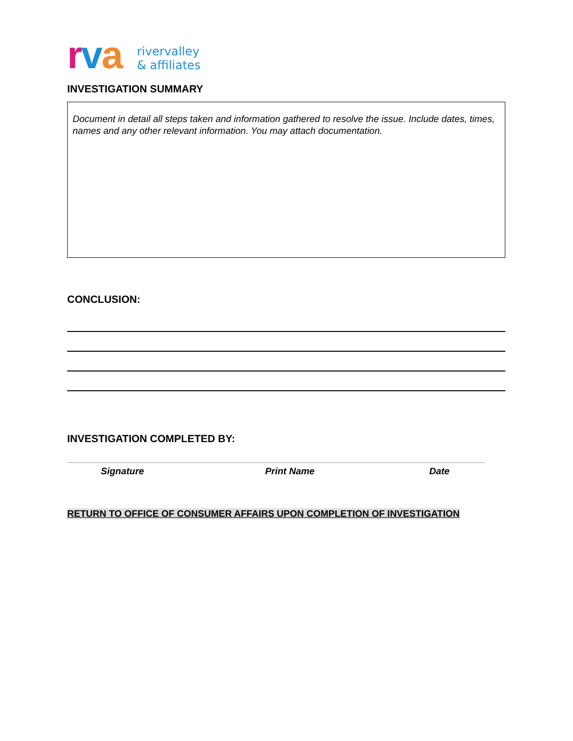rva rivervalley
& affiliates
INVESTIGATION SUMMARY
Document in detail all steps taken and information gathered to resolve the issue. Include dates, times, names and any other relevant information. You may attach documentation.
CONCLUSION:
INVESTIGATION COMPLETED BY:
Signature Print Name Date
RETURN TO OFFICE OF CONSUMER AFFAIRS UPON COMPLETION OF INVESTIGATION